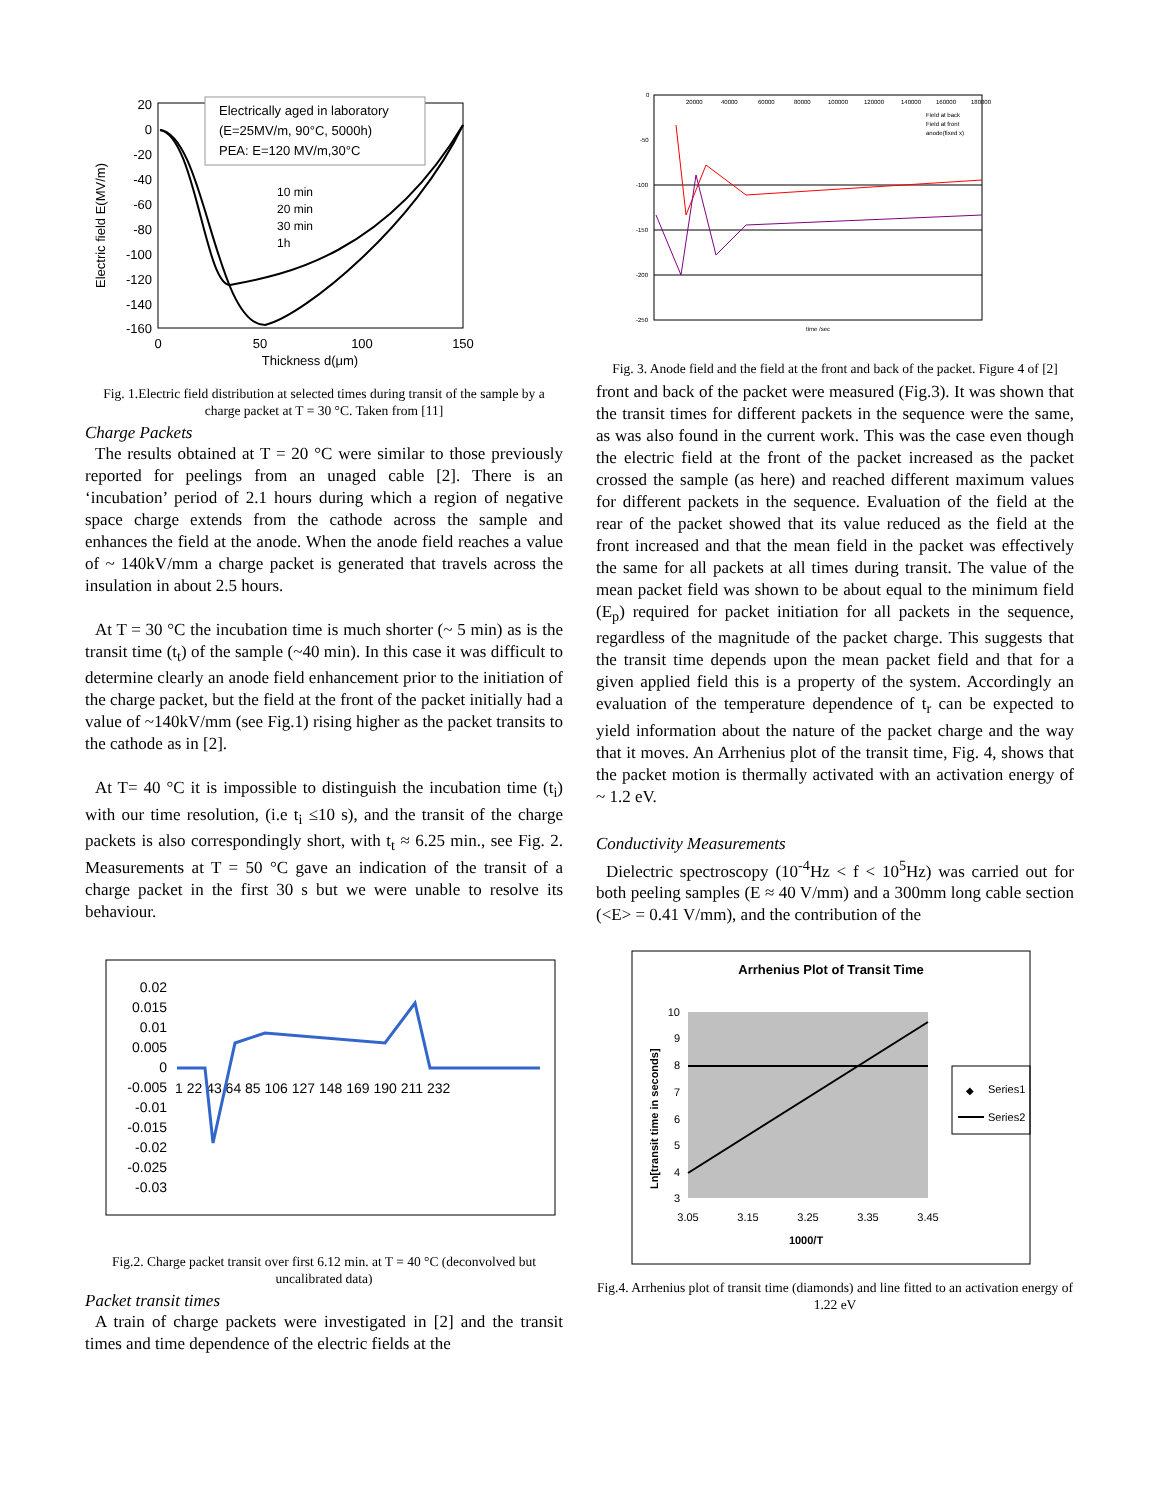Electric field E(MV/m)
20
0
-20
-40
-60
-80
-100
-120
-140
-160
0
50
100
150
Thickness d(μm)
Electrically aged in laboratory
(E=25MV/m, 90°C, 5000h)
PEA: E=120 MV/m,30°C
10 min
20 min
30 min
1h
Fig. 1.Electric field distribution at selected times during transit of the sample by a charge packet at T = 30 °C. Taken from [11]
Charge Packets
The results obtained at T = 20 °C were similar to those previously reported for peelings from an unaged cable [2]. There is an ‘incubation’ period of 2.1 hours during which a region of negative space charge extends from the cathode across the sample and enhances the field at the anode. When the anode field reaches a value of ~ 140kV/mm a charge packet is generated that travels across the insulation in about 2.5 hours.
At T = 30 °C the incubation time is much shorter (~ 5 min) as is the transit time (t<sub>t</sub>) of the sample (~40 min). In this case it was difficult to determine clearly an anode field enhancement prior to the initiation of the charge packet, but the field at the front of the packet initially had a value of ~140kV/mm (see Fig.1) rising higher as the packet transits to the cathode as in [2].
At T= 40 °C it is impossible to distinguish the incubation time (t<sub>i</sub>) with our time resolution, (i.e t<sub>i</sub> ≤10 s), and the transit of the charge packets is also correspondingly short, with t<sub>t</sub> ≈ 6.25 min., see Fig. 2. Measurements at T = 50 °C gave an indication of the transit of a charge packet in the first 30 s but we were unable to resolve its behaviour.
0.02
0.015
0.01
0.005
0
-0.005
-0.01
-0.015
-0.02
-0.025
-0.03
1 22 43 64 85 106 127 148 169 190 211 232
Fig.2. Charge packet transit over first 6.12 min. at T = 40 °C (deconvolved but uncalibrated data)
Packet transit times
A train of charge packets were investigated in [2] and the transit times and time dependence of the electric fields at the
0
20000
40000
60000
80000
100000
120000
140000
160000
180000
-50
-100
-150
-200
-250
time /sec
Field at back
Field at front
anode(fixed x)
Fig. 3. Anode field and the field at the front and back of the packet. Figure 4 of [2]
front and back of the packet were measured (Fig.3). It was shown that the transit times for different packets in the sequence were the same, as was also found in the current work. This was the case even though the electric field at the front of the packet increased as the packet crossed the sample (as here) and reached different maximum values for different packets in the sequence. Evaluation of the field at the rear of the packet showed that its value reduced as the field at the front increased and that the mean field in the packet was effectively the same for all packets at all times during transit. The value of the mean packet field was shown to be about equal to the minimum field (E<sub>p</sub>) required for packet initiation for all packets in the sequence, regardless of the magnitude of the packet charge. This suggests that the transit time depends upon the mean packet field and that for a given applied field this is a property of the system. Accordingly an evaluation of the temperature dependence of t<sub>r</sub> can be expected to yield information about the nature of the packet charge and the way that it moves. An Arrhenius plot of the transit time, Fig. 4, shows that the packet motion is thermally activated with an activation energy of ~ 1.2 eV.
Conductivity Measurements
Dielectric spectroscopy (10<sup>-4</sup>Hz < f < 10<sup>5</sup>Hz) was carried out for both peeling samples (E ≈ 40 V/mm) and a 300mm long cable section (<E> = 0.41 V/mm), and the contribution of the
Arrhenius Plot of Transit Time
10
9
8
7
6
5
4
3
3.05
3.15
3.25
3.35
3.45
1000/T
Ln[transit time in seconds]
Series1
Series2
◆
Fig.4. Arrhenius plot of transit time (diamonds) and line fitted to an activation energy of 1.22 eV